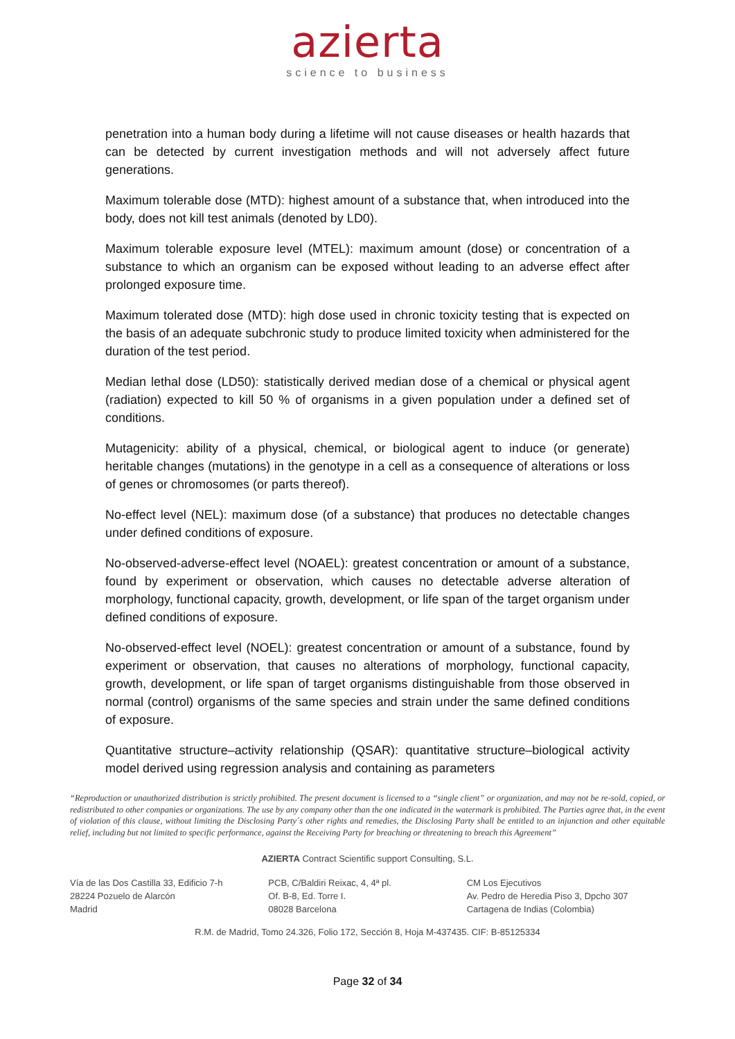azierta
science to business
penetration into a human body during a lifetime will not cause diseases or health hazards that can be detected by current investigation methods and will not adversely affect future generations.
Maximum tolerable dose (MTD): highest amount of a substance that, when introduced into the body, does not kill test animals (denoted by LD0).
Maximum tolerable exposure level (MTEL): maximum amount (dose) or concentration of a substance to which an organism can be exposed without leading to an adverse effect after prolonged exposure time.
Maximum tolerated dose (MTD): high dose used in chronic toxicity testing that is expected on the basis of an adequate subchronic study to produce limited toxicity when administered for the duration of the test period.
Median lethal dose (LD50): statistically derived median dose of a chemical or physical agent (radiation) expected to kill 50 % of organisms in a given population under a defined set of conditions.
Mutagenicity: ability of a physical, chemical, or biological agent to induce (or generate) heritable changes (mutations) in the genotype in a cell as a consequence of alterations or loss of genes or chromosomes (or parts thereof).
No-effect level (NEL): maximum dose (of a substance) that produces no detectable changes under defined conditions of exposure.
No-observed-adverse-effect level (NOAEL): greatest concentration or amount of a substance, found by experiment or observation, which causes no detectable adverse alteration of morphology, functional capacity, growth, development, or life span of the target organism under defined conditions of exposure.
No-observed-effect level (NOEL): greatest concentration or amount of a substance, found by experiment or observation, that causes no alterations of morphology, functional capacity, growth, development, or life span of target organisms distinguishable from those observed in normal (control) organisms of the same species and strain under the same defined conditions of exposure.
Quantitative structure–activity relationship (QSAR): quantitative structure–biological activity model derived using regression analysis and containing as parameters
“Reproduction or unauthorized distribution is strictly prohibited. The present document is licensed to a “single client” or organization, and may not be re-sold, copied, or redistributed to other companies or organizations. The use by any company other than the one indicated in the watermark is prohibited. The Parties agree that, in the event of violation of this clause, without limiting the Disclosing Party´s other rights and remedies, the Disclosing Party shall be entitled to an injunction and other equitable relief, including but not limited to specific performance, against the Receiving Party for breaching or threatening to breach this Agreement”
AZIERTA Contract Scientific support Consulting, S.L.
Vía de las Dos Castilla 33, Edificio 7-h
28224 Pozuelo de Alarcón
Madrid
PCB, C/Baldiri Reixac, 4, 4ª pl.
Of. B-8, Ed. Torre I.
08028 Barcelona
CM Los Ejecutivos
Av. Pedro de Heredia Piso 3, Dpcho 307
Cartagena de Indias (Colombia)
R.M. de Madrid, Tomo 24.326, Folio 172, Sección 8, Hoja M-437435. CIF: B-85125334
Page 32 of 34